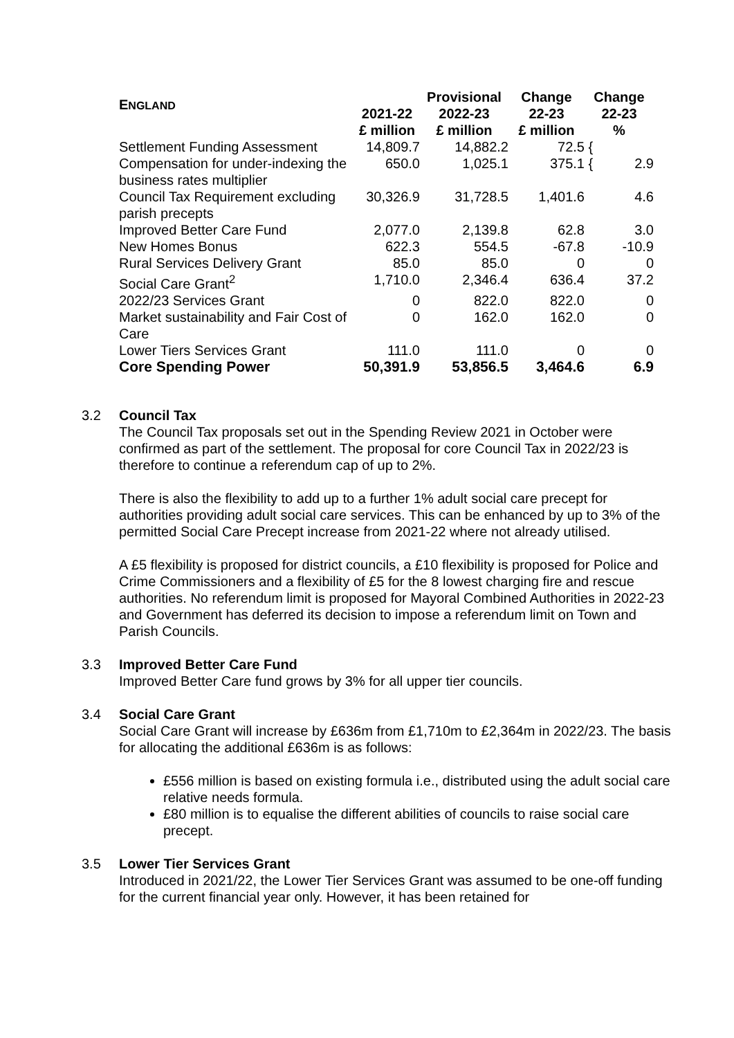| E NGLAND | 2021-22 | Provisional 2022-23 | Change 22-23 | Change 22-23 |
| --- | --- | --- | --- | --- |
| | £ million | £ million | £ million | % |
| Settlement Funding Assessment | 14,809.7 | 14,882.2 | 72.5 | { |
| Compensation for under-indexing the business rates multiplier | 650.0 | 1,025.1 | 375.1 | { 2.9 |
| Council Tax Requirement excluding parish precepts | 30,326.9 | 31,728.5 | 1,401.6 | 4.6 |
| Improved Better Care Fund | 2,077.0 | 2,139.8 | 62.8 | 3.0 |
| New Homes Bonus | 622.3 | 554.5 | -67.8 | -10.9 |
| Rural Services Delivery Grant | 85.0 | 85.0 | 0 | 0 |
| Social Care Grant<sup>2</sup> | 1,710.0 | 2,346.4 | 636.4 | 37.2 |
| 2022/23 Services Grant | 0 | 822.0 | 822.0 | 0 |
| Market sustainability and Fair Cost of Care | 0 | 162.0 | 162.0 | 0 |
| Lower Tiers Services Grant | 111.0 | 111.0 | 0 | 0 |
| Core Spending Power | 50,391.9 | 53,856.5 | 3,464.6 | 6.9 |
3.2 Council Tax
The Council Tax proposals set out in the Spending Review 2021 in October were confirmed as part of the settlement. The proposal for core Council Tax in 2022/23 is therefore to continue a referendum cap of up to 2%.
There is also the flexibility to add up to a further 1% adult social care precept for authorities providing adult social care services. This can be enhanced by up to 3% of the permitted Social Care Precept increase from 2021-22 where not already utilised.
A £5 flexibility is proposed for district councils, a £10 flexibility is proposed for Police and Crime Commissioners and a flexibility of £5 for the 8 lowest charging fire and rescue authorities. No referendum limit is proposed for Mayoral Combined Authorities in 2022-23 and Government has deferred its decision to impose a referendum limit on Town and Parish Councils.
3.3 Improved Better Care Fund
Improved Better Care fund grows by 3% for all upper tier councils.
3.4 Social Care Grant
Social Care Grant will increase by £636m from £1,710m to £2,364m in 2022/23. The basis for allocating the additional £636m is as follows:
£556 million is based on existing formula i.e., distributed using the adult social care relative needs formula.
£80 million is to equalise the different abilities of councils to raise social care precept.
3.5 Lower Tier Services Grant
Introduced in 2021/22, the Lower Tier Services Grant was assumed to be one-off funding for the current financial year only. However, it has been retained for